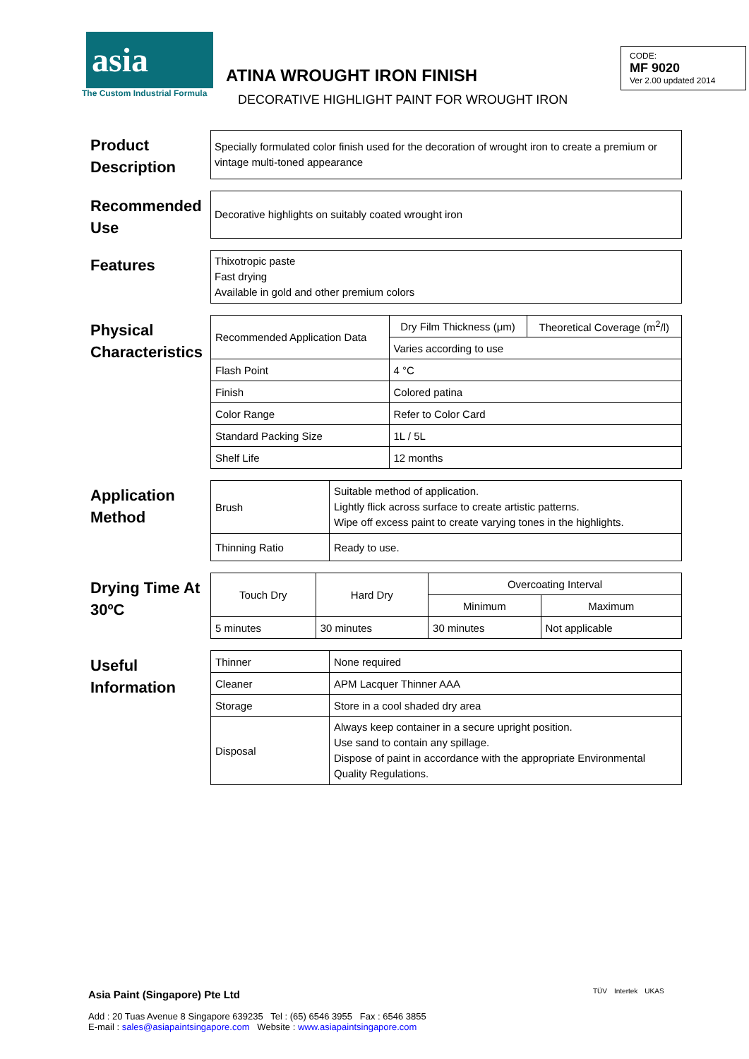asia
The Custom Industrial Formula
ATINA WROUGHT IRON FINISH
DECORATIVE HIGHLIGHT PAINT FOR WROUGHT IRON
CODE:
MF 9020
Ver 2.00 updated 2014
Product Description
Specially formulated color finish used for the decoration of wrought iron to create a premium or vintage multi-toned appearance
Recommended Use
Decorative highlights on suitably coated wrought iron
Features
Thixotropic paste
Fast drying
Available in gold and other premium colors
Physical Characteristics
| Recommended Application Data | Dry Film Thickness (μm) | Theoretical Coverage (m<sup>2</sup>/l) |
| | Varies according to use | |
| Flash Point | 4 °C | |
| Finish | Colored patina | |
| Color Range | Refer to Color Card | |
| Standard Packing Size | 1L / 5L | |
| Shelf Life | 12 months | |
Application Method
| Brush | Suitable method of application. Lightly flick across surface to create artistic patterns. Wipe off excess paint to create varying tones in the highlights. |
| Thinning Ratio | Ready to use. |
Drying Time At 30ºC
| Touch Dry | Hard Dry | Overcoating Interval | |
| | | Minimum | Maximum |
| 5 minutes | 30 minutes | 30 minutes | Not applicable |
Useful Information
| Thinner | None required |
| Cleaner | APM Lacquer Thinner AAA |
| Storage | Store in a cool shaded dry area |
| Disposal | Always keep container in a secure upright position. Use sand to contain any spillage. Dispose of paint in accordance with the appropriate Environmental Quality Regulations. |
Asia Paint (Singapore) Pte Ltd
Add : 20 Tuas Avenue 8 Singapore 639235 Tel : (65) 6546 3955 Fax : 6546 3855
E-mail : sales@asiapaintsingapore.com Website : www.asiapaintsingapore.com
TÜV Intertek UKAS